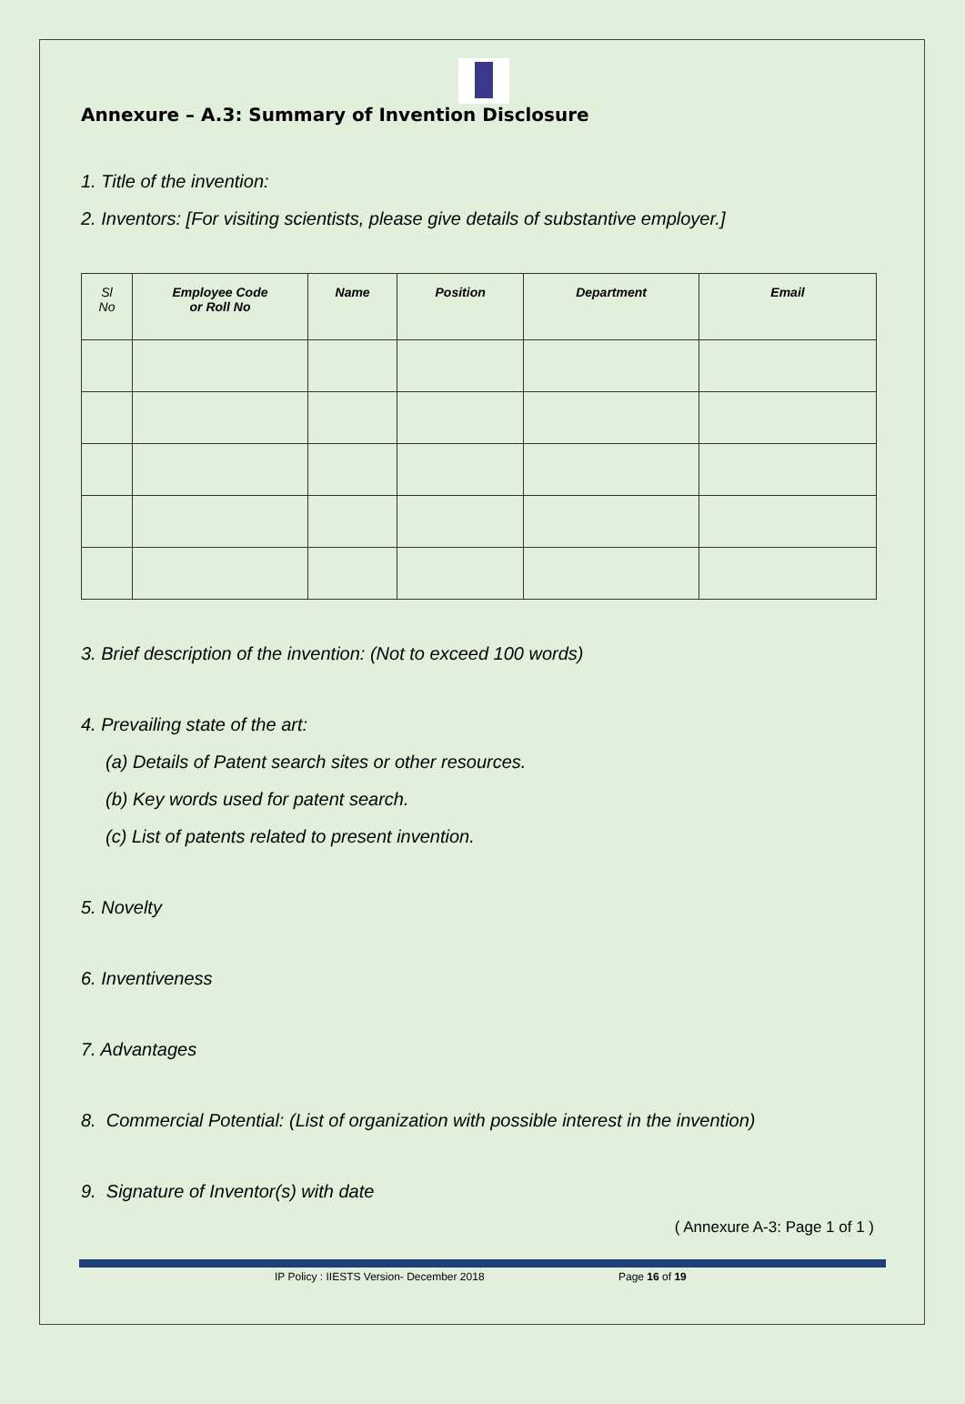Annexure – A.3: Summary of Invention Disclosure
1. Title of the invention:
2. Inventors: [For visiting scientists, please give details of substantive employer.]
| Sl No | Employee Code or Roll No | Name | Position | Department | Email |
| --- | --- | --- | --- | --- | --- |
3. Brief description of the invention: (Not to exceed 100 words)
4. Prevailing state of the art:
(a) Details of Patent search sites or other resources.
(b) Key words used for patent search.
(c) List of patents related to present invention.
5. Novelty
6. Inventiveness
7. Advantages
8. Commercial Potential: (List of organization with possible interest in the invention)
9. Signature of Inventor(s) with date
( Annexure A-3: Page 1 of 1 )
IP Policy : IIESTS Version- December 2018 Page 16 of 19